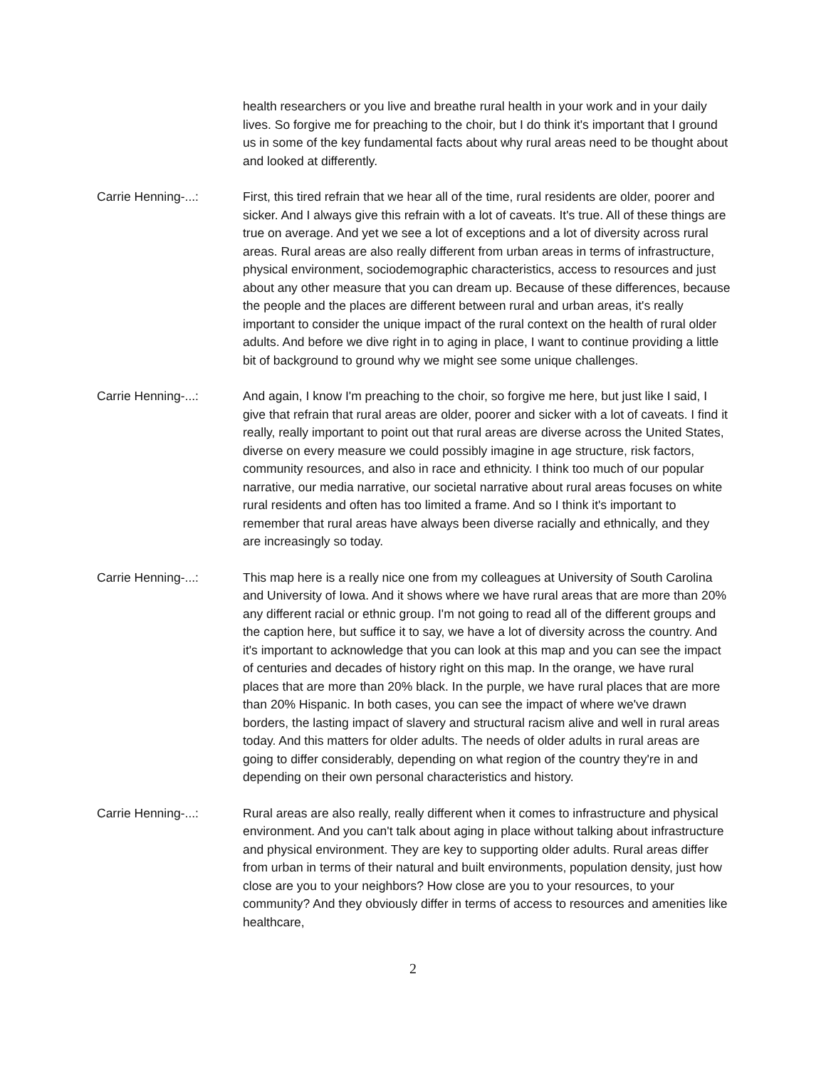health researchers or you live and breathe rural health in your work and in your daily lives. So forgive me for preaching to the choir, but I do think it's important that I ground us in some of the key fundamental facts about why rural areas need to be thought about and looked at differently.
Carrie Henning-...: First, this tired refrain that we hear all of the time, rural residents are older, poorer and sicker. And I always give this refrain with a lot of caveats. It's true. All of these things are true on average. And yet we see a lot of exceptions and a lot of diversity across rural areas. Rural areas are also really different from urban areas in terms of infrastructure, physical environment, sociodemographic characteristics, access to resources and just about any other measure that you can dream up. Because of these differences, because the people and the places are different between rural and urban areas, it's really important to consider the unique impact of the rural context on the health of rural older adults. And before we dive right in to aging in place, I want to continue providing a little bit of background to ground why we might see some unique challenges.
Carrie Henning-...: And again, I know I'm preaching to the choir, so forgive me here, but just like I said, I give that refrain that rural areas are older, poorer and sicker with a lot of caveats. I find it really, really important to point out that rural areas are diverse across the United States, diverse on every measure we could possibly imagine in age structure, risk factors, community resources, and also in race and ethnicity. I think too much of our popular narrative, our media narrative, our societal narrative about rural areas focuses on white rural residents and often has too limited a frame. And so I think it's important to remember that rural areas have always been diverse racially and ethnically, and they are increasingly so today.
Carrie Henning-...: This map here is a really nice one from my colleagues at University of South Carolina and University of Iowa. And it shows where we have rural areas that are more than 20% any different racial or ethnic group. I'm not going to read all of the different groups and the caption here, but suffice it to say, we have a lot of diversity across the country. And it's important to acknowledge that you can look at this map and you can see the impact of centuries and decades of history right on this map. In the orange, we have rural places that are more than 20% black. In the purple, we have rural places that are more than 20% Hispanic. In both cases, you can see the impact of where we've drawn borders, the lasting impact of slavery and structural racism alive and well in rural areas today. And this matters for older adults. The needs of older adults in rural areas are going to differ considerably, depending on what region of the country they're in and depending on their own personal characteristics and history.
Carrie Henning-...: Rural areas are also really, really different when it comes to infrastructure and physical environment. And you can't talk about aging in place without talking about infrastructure and physical environment. They are key to supporting older adults. Rural areas differ from urban in terms of their natural and built environments, population density, just how close are you to your neighbors? How close are you to your resources, to your community? And they obviously differ in terms of access to resources and amenities like healthcare,
2